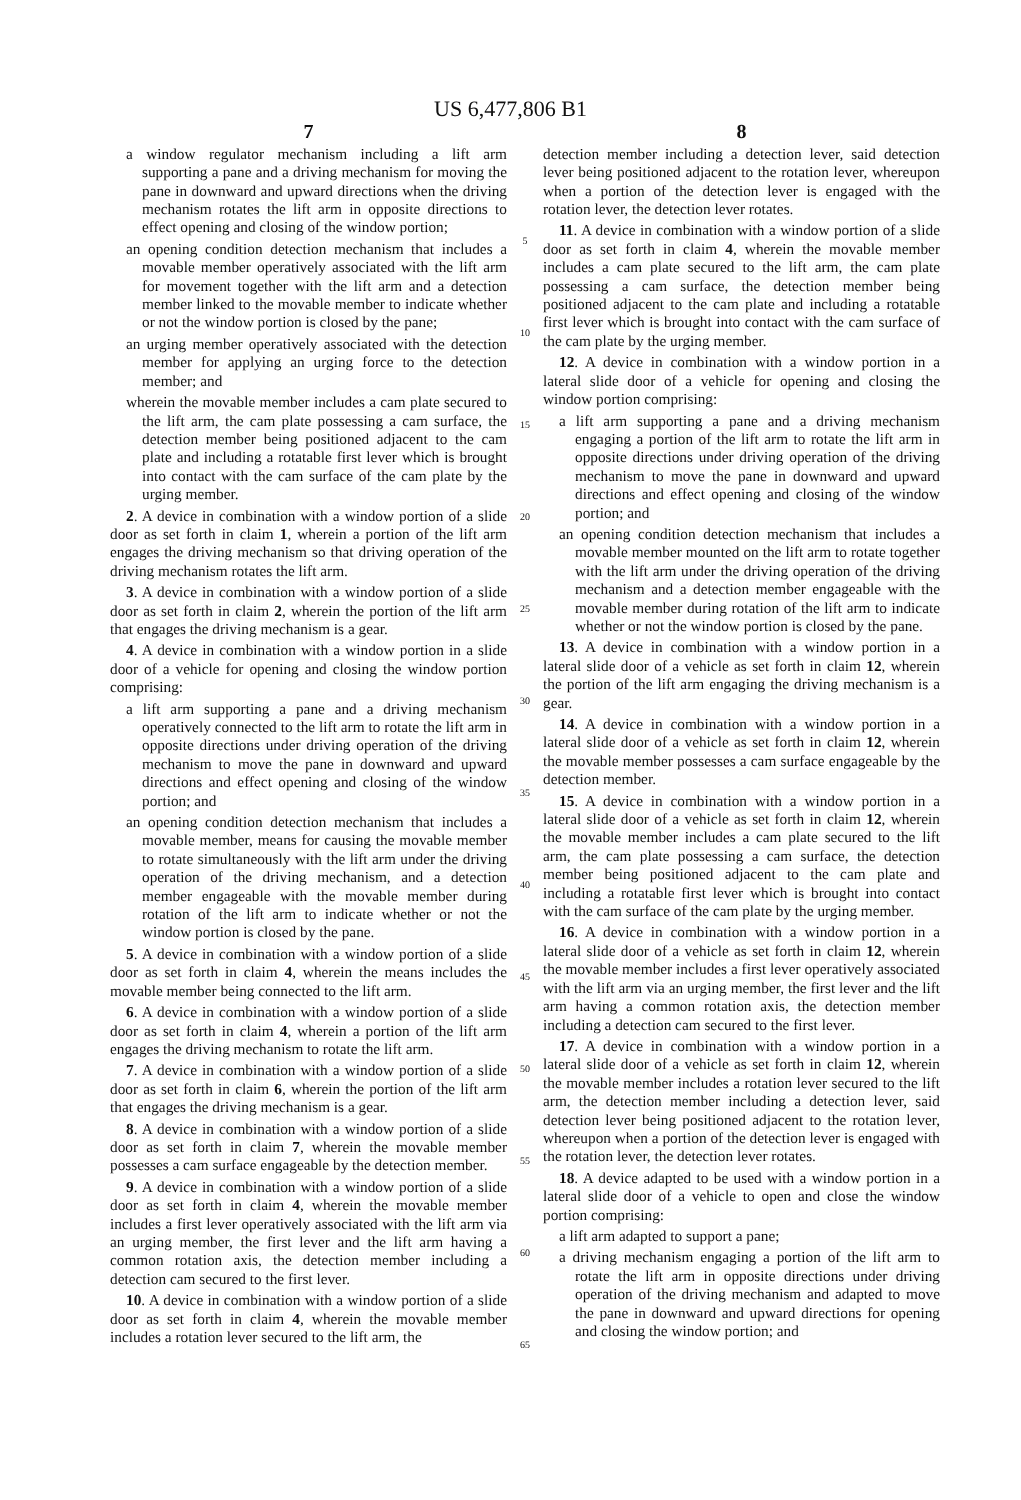US 6,477,806 B1
7
a window regulator mechanism including a lift arm supporting a pane and a driving mechanism for moving the pane in downward and upward directions when the driving mechanism rotates the lift arm in opposite directions to effect opening and closing of the window portion;
an opening condition detection mechanism that includes a movable member operatively associated with the lift arm for movement together with the lift arm and a detection member linked to the movable member to indicate whether or not the window portion is closed by the pane;
an urging member operatively associated with the detection member for applying an urging force to the detection member; and
wherein the movable member includes a cam plate secured to the lift arm, the cam plate possessing a cam surface, the detection member being positioned adjacent to the cam plate and including a rotatable first lever which is brought into contact with the cam surface of the cam plate by the urging member.
2. A device in combination with a window portion of a slide door as set forth in claim 1, wherein a portion of the lift arm engages the driving mechanism so that driving operation of the driving mechanism rotates the lift arm.
3. A device in combination with a window portion of a slide door as set forth in claim 2, wherein the portion of the lift arm that engages the driving mechanism is a gear.
4. A device in combination with a window portion in a slide door of a vehicle for opening and closing the window portion comprising:
a lift arm supporting a pane and a driving mechanism operatively connected to the lift arm to rotate the lift arm in opposite directions under driving operation of the driving mechanism to move the pane in downward and upward directions and effect opening and closing of the window portion; and
an opening condition detection mechanism that includes a movable member, means for causing the movable member to rotate simultaneously with the lift arm under the driving operation of the driving mechanism, and a detection member engageable with the movable member during rotation of the lift arm to indicate whether or not the window portion is closed by the pane.
5. A device in combination with a window portion of a slide door as set forth in claim 4, wherein the means includes the movable member being connected to the lift arm.
6. A device in combination with a window portion of a slide door as set forth in claim 4, wherein a portion of the lift arm engages the driving mechanism to rotate the lift arm.
7. A device in combination with a window portion of a slide door as set forth in claim 6, wherein the portion of the lift arm that engages the driving mechanism is a gear.
8. A device in combination with a window portion of a slide door as set forth in claim 7, wherein the movable member possesses a cam surface engageable by the detection member.
9. A device in combination with a window portion of a slide door as set forth in claim 4, wherein the movable member includes a first lever operatively associated with the lift arm via an urging member, the first lever and the lift arm having a common rotation axis, the detection member including a detection cam secured to the first lever.
10. A device in combination with a window portion of a slide door as set forth in claim 4, wherein the movable member includes a rotation lever secured to the lift arm, the
5
10
15
20
25
30
35
40
45
50
55
60
65
8
detection member including a detection lever, said detection lever being positioned adjacent to the rotation lever, whereupon when a portion of the detection lever is engaged with the rotation lever, the detection lever rotates.
11. A device in combination with a window portion of a slide door as set forth in claim 4, wherein the movable member includes a cam plate secured to the lift arm, the cam plate possessing a cam surface, the detection member being positioned adjacent to the cam plate and including a rotatable first lever which is brought into contact with the cam surface of the cam plate by the urging member.
12. A device in combination with a window portion in a lateral slide door of a vehicle for opening and closing the window portion comprising:
a lift arm supporting a pane and a driving mechanism engaging a portion of the lift arm to rotate the lift arm in opposite directions under driving operation of the driving mechanism to move the pane in downward and upward directions and effect opening and closing of the window portion; and
an opening condition detection mechanism that includes a movable member mounted on the lift arm to rotate together with the lift arm under the driving operation of the driving mechanism and a detection member engageable with the movable member during rotation of the lift arm to indicate whether or not the window portion is closed by the pane.
13. A device in combination with a window portion in a lateral slide door of a vehicle as set forth in claim 12, wherein the portion of the lift arm engaging the driving mechanism is a gear.
14. A device in combination with a window portion in a lateral slide door of a vehicle as set forth in claim 12, wherein the movable member possesses a cam surface engageable by the detection member.
15. A device in combination with a window portion in a lateral slide door of a vehicle as set forth in claim 12, wherein the movable member includes a cam plate secured to the lift arm, the cam plate possessing a cam surface, the detection member being positioned adjacent to the cam plate and including a rotatable first lever which is brought into contact with the cam surface of the cam plate by the urging member.
16. A device in combination with a window portion in a lateral slide door of a vehicle as set forth in claim 12, wherein the movable member includes a first lever operatively associated with the lift arm via an urging member, the first lever and the lift arm having a common rotation axis, the detection member including a detection cam secured to the first lever.
17. A device in combination with a window portion in a lateral slide door of a vehicle as set forth in claim 12, wherein the movable member includes a rotation lever secured to the lift arm, the detection member including a detection lever, said detection lever being positioned adjacent to the rotation lever, whereupon when a portion of the detection lever is engaged with the rotation lever, the detection lever rotates.
18. A device adapted to be used with a window portion in a lateral slide door of a vehicle to open and close the window portion comprising:
a lift arm adapted to support a pane;
a driving mechanism engaging a portion of the lift arm to rotate the lift arm in opposite directions under driving operation of the driving mechanism and adapted to move the pane in downward and upward directions for opening and closing the window portion; and